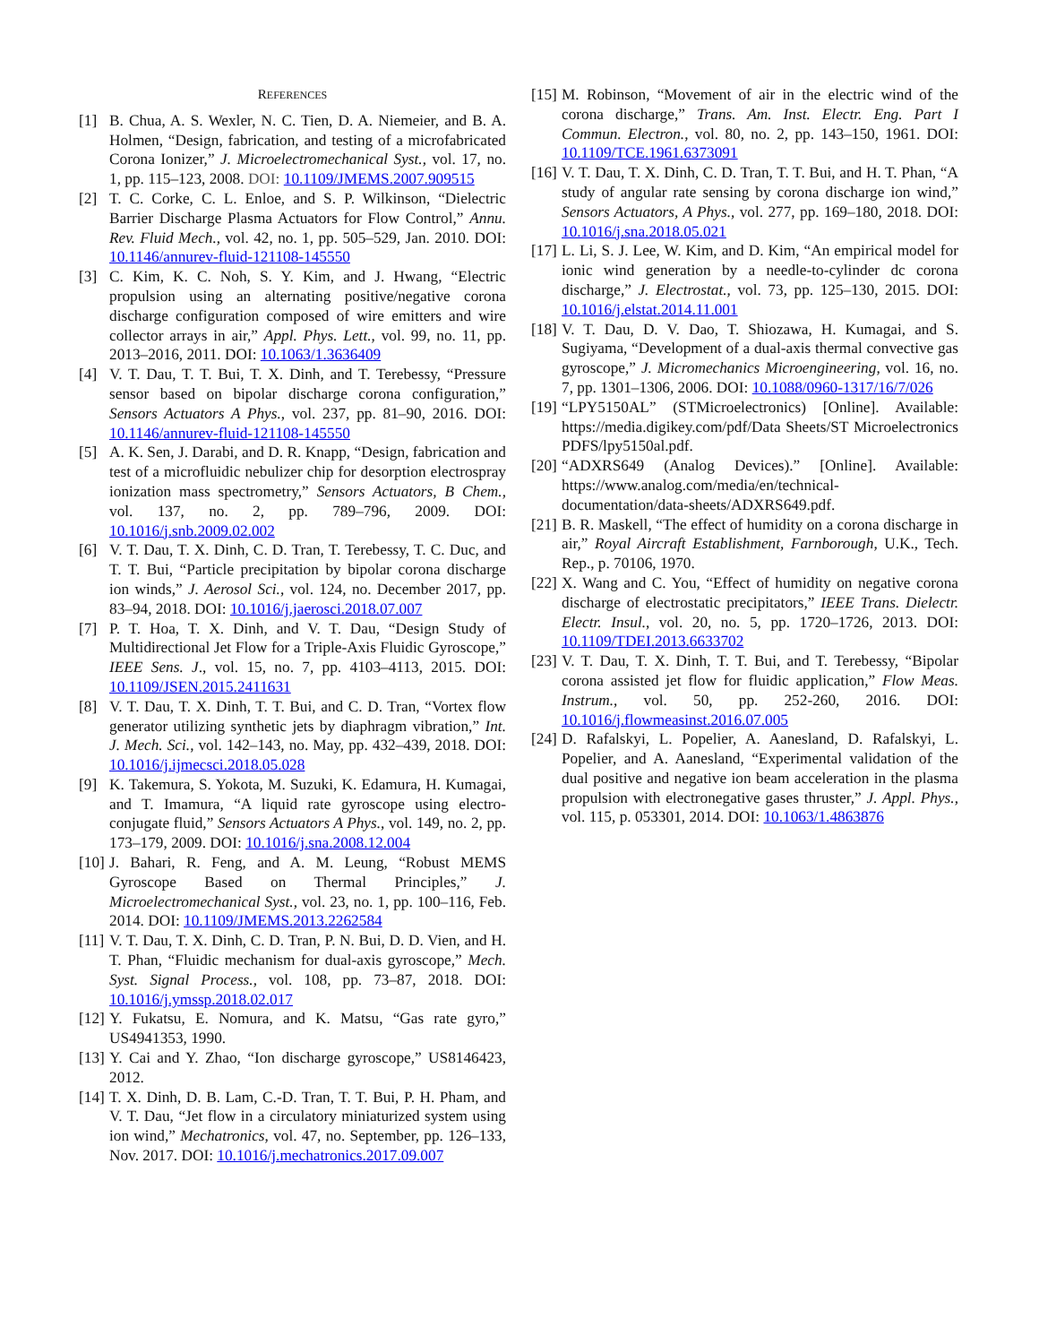REFERENCES
[1] B. Chua, A. S. Wexler, N. C. Tien, D. A. Niemeier, and B. A. Holmen, “Design, fabrication, and testing of a microfabricated Corona Ionizer,” J. Microelectromechanical Syst., vol. 17, no. 1, pp. 115–123, 2008. DOI: 10.1109/JMEMS.2007.909515
[2] T. C. Corke, C. L. Enloe, and S. P. Wilkinson, “Dielectric Barrier Discharge Plasma Actuators for Flow Control,” Annu. Rev. Fluid Mech., vol. 42, no. 1, pp. 505–529, Jan. 2010. DOI: 10.1146/annurev-fluid-121108-145550
[3] C. Kim, K. C. Noh, S. Y. Kim, and J. Hwang, “Electric propulsion using an alternating positive/negative corona discharge configuration composed of wire emitters and wire collector arrays in air,” Appl. Phys. Lett., vol. 99, no. 11, pp. 2013–2016, 2011. DOI: 10.1063/1.3636409
[4] V. T. Dau, T. T. Bui, T. X. Dinh, and T. Terebessy, “Pressure sensor based on bipolar discharge corona configuration,” Sensors Actuators A Phys., vol. 237, pp. 81–90, 2016. DOI: 10.1146/annurev-fluid-121108-145550
[5] A. K. Sen, J. Darabi, and D. R. Knapp, “Design, fabrication and test of a microfluidic nebulizer chip for desorption electrospray ionization mass spectrometry,” Sensors Actuators, B Chem., vol. 137, no. 2, pp. 789–796, 2009. DOI: 10.1016/j.snb.2009.02.002
[6] V. T. Dau, T. X. Dinh, C. D. Tran, T. Terebessy, T. C. Duc, and T. T. Bui, “Particle precipitation by bipolar corona discharge ion winds,” J. Aerosol Sci., vol. 124, no. December 2017, pp. 83–94, 2018. DOI: 10.1016/j.jaerosci.2018.07.007
[7] P. T. Hoa, T. X. Dinh, and V. T. Dau, “Design Study of Multidirectional Jet Flow for a Triple-Axis Fluidic Gyroscope,” IEEE Sens. J., vol. 15, no. 7, pp. 4103–4113, 2015. DOI: 10.1109/JSEN.2015.2411631
[8] V. T. Dau, T. X. Dinh, T. T. Bui, and C. D. Tran, “Vortex flow generator utilizing synthetic jets by diaphragm vibration,” Int. J. Mech. Sci., vol. 142–143, no. May, pp. 432–439, 2018. DOI: 10.1016/j.ijmecsci.2018.05.028
[9] K. Takemura, S. Yokota, M. Suzuki, K. Edamura, H. Kumagai, and T. Imamura, “A liquid rate gyroscope using electro-conjugate fluid,” Sensors Actuators A Phys., vol. 149, no. 2, pp. 173–179, 2009. DOI: 10.1016/j.sna.2008.12.004
[10]
J. Bahari, R. Feng, and A. M. Leung, “Robust MEMS Gyroscope Based on Thermal Principles,” J. Microelectromechanical Syst., vol. 23, no. 1, pp. 100–116, Feb. 2014. DOI: 10.1109/JMEMS.2013.2262584
[11]
V. T. Dau, T. X. Dinh, C. D. Tran, P. N. Bui, D. D. Vien, and H. T. Phan, “Fluidic mechanism for dual-axis gyroscope,” Mech. Syst. Signal Process., vol. 108, pp. 73–87, 2018. DOI: 10.1016/j.ymssp.2018.02.017
[12]
Y. Fukatsu, E. Nomura, and K. Matsu, “Gas rate gyro,” US4941353, 1990.
[13]
Y. Cai and Y. Zhao, “Ion discharge gyroscope,” US8146423, 2012.
[14]
T. X. Dinh, D. B. Lam, C.-D. Tran, T. T. Bui, P. H. Pham, and V. T. Dau, “Jet flow in a circulatory miniaturized system using ion wind,” Mechatronics, vol. 47, no. September, pp. 126–133, Nov. 2017. DOI: 10.1016/j.mechatronics.2017.09.007
[15]
M. Robinson, “Movement of air in the electric wind of the corona discharge,” Trans. Am. Inst. Electr. Eng. Part I Commun. Electron., vol. 80, no. 2, pp. 143–150, 1961. DOI: 10.1109/TCE.1961.6373091
[16]
V. T. Dau, T. X. Dinh, C. D. Tran, T. T. Bui, and H. T. Phan, “A study of angular rate sensing by corona discharge ion wind,” Sensors Actuators, A Phys., vol. 277, pp. 169–180, 2018. DOI: 10.1016/j.sna.2018.05.021
[17]
L. Li, S. J. Lee, W. Kim, and D. Kim, “An empirical model for ionic wind generation by a needle-to-cylinder dc corona discharge,” J. Electrostat., vol. 73, pp. 125–130, 2015. DOI: 10.1016/j.elstat.2014.11.001
[18]
V. T. Dau, D. V. Dao, T. Shiozawa, H. Kumagai, and S. Sugiyama, “Development of a dual-axis thermal convective gas gyroscope,” J. Micromechanics Microengineering, vol. 16, no. 7, pp. 1301–1306, 2006. DOI: 10.1088/0960-1317/16/7/026
[19]
“LPY5150AL” (STMicroelectronics) [Online]. Available: https://media.digikey.com/pdf/Data Sheets/ST Microelectronics PDFS/lpy5150al.pdf.
[20]
“ADXRS649 (Analog Devices).” [Online]. Available: https://www.analog.com/media/en/technical-documentation/data-sheets/ADXRS649.pdf.
[21]
B. R. Maskell, “The effect of humidity on a corona discharge in air,” Royal Aircraft Establishment, Farnborough, U.K., Tech. Rep., p. 70106, 1970.
[22]
X. Wang and C. You, “Effect of humidity on negative corona discharge of electrostatic precipitators,” IEEE Trans. Dielectr. Electr. Insul., vol. 20, no. 5, pp. 1720–1726, 2013. DOI: 10.1109/TDEI.2013.6633702
[23]
V. T. Dau, T. X. Dinh, T. T. Bui, and T. Terebessy, “Bipolar corona assisted jet flow for fluidic application,” Flow Meas. Instrum., vol. 50, pp. 252-260, 2016. DOI: 10.1016/j.flowmeasinst.2016.07.005
[24]
D. Rafalskyi, L. Popelier, A. Aanesland, D. Rafalskyi, L. Popelier, and A. Aanesland, “Experimental validation of the dual positive and negative ion beam acceleration in the plasma propulsion with electronegative gases thruster,” J. Appl. Phys., vol. 115, p. 053301, 2014. DOI: 10.1063/1.4863876